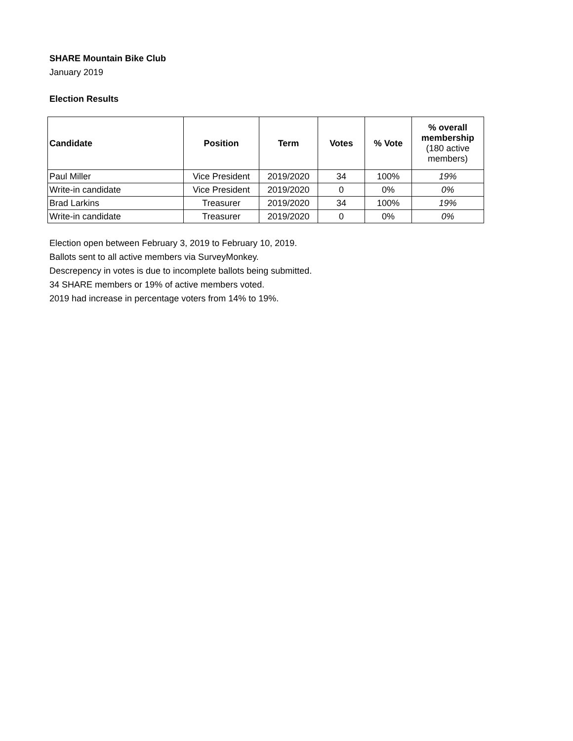SHARE Mountain Bike Club
January 2019
Election Results
| Candidate | Position | Term | Votes | % Vote | % overall membership (180 active members) |
| --- | --- | --- | --- | --- | --- |
| Paul Miller | Vice President | 2019/2020 | 34 | 100% | 19% |
| Write-in candidate | Vice President | 2019/2020 | 0 | 0% | 0% |
| Brad Larkins | Treasurer | 2019/2020 | 34 | 100% | 19% |
| Write-in candidate | Treasurer | 2019/2020 | 0 | 0% | 0% |
Election open between February 3, 2019 to February 10, 2019.
Ballots sent to all active members via SurveyMonkey.
Descrepency in votes is due to incomplete ballots being submitted.
34 SHARE members or 19% of active members voted.
2019 had increase in percentage voters from 14% to 19%.